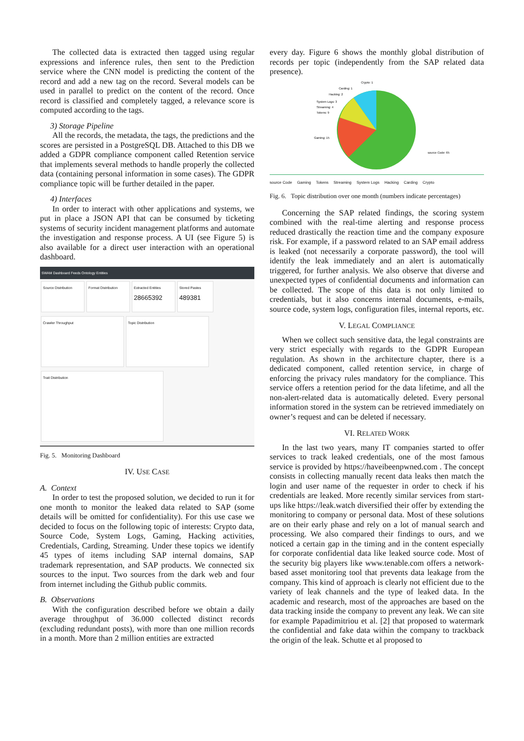The collected data is extracted then tagged using regular expressions and inference rules, then sent to the Prediction service where the CNN model is predicting the content of the record and add a new tag on the record. Several models can be used in parallel to predict on the content of the record. Once record is classified and completely tagged, a relevance score is computed according to the tags.
3) Storage Pipeline
All the records, the metadata, the tags, the predictions and the scores are persisted in a PostgreSQL DB. Attached to this DB we added a GDPR compliance component called Retention service that implements several methods to handle properly the collected data (containing personal information in some cases). The GDPR compliance topic will be further detailed in the paper.
4) Interfaces
In order to interact with other applications and systems, we put in place a JSON API that can be consumed by ticketing systems of security incident management platforms and automate the investigation and response process. A UI (see Figure 5) is also available for a direct user interaction with an operational dashboard.
SWAM Dashboard Feeds Ontology Entities
Source Distribution Format Distribution
Extracted Entities
28665392
Stored Pastes
489381
Crawler Throughput Topic Distribution
Trait Distribution
Fig. 5. Monitoring Dashboard
IV. USE CASE
A. Context
In order to test the proposed solution, we decided to run it for one month to monitor the leaked data related to SAP (some details will be omitted for confidentiality). For this use case we decided to focus on the following topic of interests: Crypto data, Source Code, System Logs, Gaming, Hacking activities, Credentials, Carding, Streaming. Under these topics we identify 45 types of items including SAP internal domains, SAP trademark representation, and SAP products. We connected six sources to the input. Two sources from the dark web and four from internet including the Github public commits.
B. Observations
With the configuration described before we obtain a daily average throughput of 36.000 collected distinct records (excluding redundant posts), with more than one million records in a month. More than 2 million entities are extracted
every day. Figure 6 shows the monthly global distribution of records per topic (independently from the SAP related data presence).
Gaming: 15
source Code: 65
System Logs: 3
Streaming: 4
Tokens: 9
Hacking: 2
Carding: 1
Crypto: 1
source Code Gaming Tokens Streaming System Logs Hacking Carding Crypto
Fig. 6. Topic distribution over one month (numbers indicate percentages)
Concerning the SAP related findings, the scoring system combined with the real-time alerting and response process reduced drastically the reaction time and the company exposure risk. For example, if a password related to an SAP email address is leaked (not necessarily a corporate password), the tool will identify the leak immediately and an alert is automatically triggered, for further analysis. We also observe that diverse and unexpected types of confidential documents and information can be collected. The scope of this data is not only limited to credentials, but it also concerns internal documents, e-mails, source code, system logs, configuration files, internal reports, etc.
V. LEGAL COMPLIANCE
When we collect such sensitive data, the legal constraints are very strict especially with regards to the GDPR European regulation. As shown in the architecture chapter, there is a dedicated component, called retention service, in charge of enforcing the privacy rules mandatory for the compliance. This service offers a retention period for the data lifetime, and all the non-alert-related data is automatically deleted. Every personal information stored in the system can be retrieved immediately on owner’s request and can be deleted if necessary.
VI. RELATED WORK
In the last two years, many IT companies started to offer services to track leaked credentials, one of the most famous service is provided by https://haveibeenpwned.com . The concept consists in collecting manually recent data leaks then match the login and user name of the requester in order to check if his credentials are leaked. More recently similar services from start-ups like https://leak.watch diversified their offer by extending the monitoring to company or personal data. Most of these solutions are on their early phase and rely on a lot of manual search and processing. We also compared their findings to ours, and we noticed a certain gap in the timing and in the content especially for corporate confidential data like leaked source code. Most of the security big players like www.tenable.com offers a network-based asset monitoring tool that prevents data leakage from the company. This kind of approach is clearly not efficient due to the variety of leak channels and the type of leaked data. In the academic and research, most of the approaches are based on the data tracking inside the company to prevent any leak. We can site for example Papadimitriou et al. [2] that proposed to watermark the confidential and fake data within the company to trackback the origin of the leak. Schutte et al proposed to